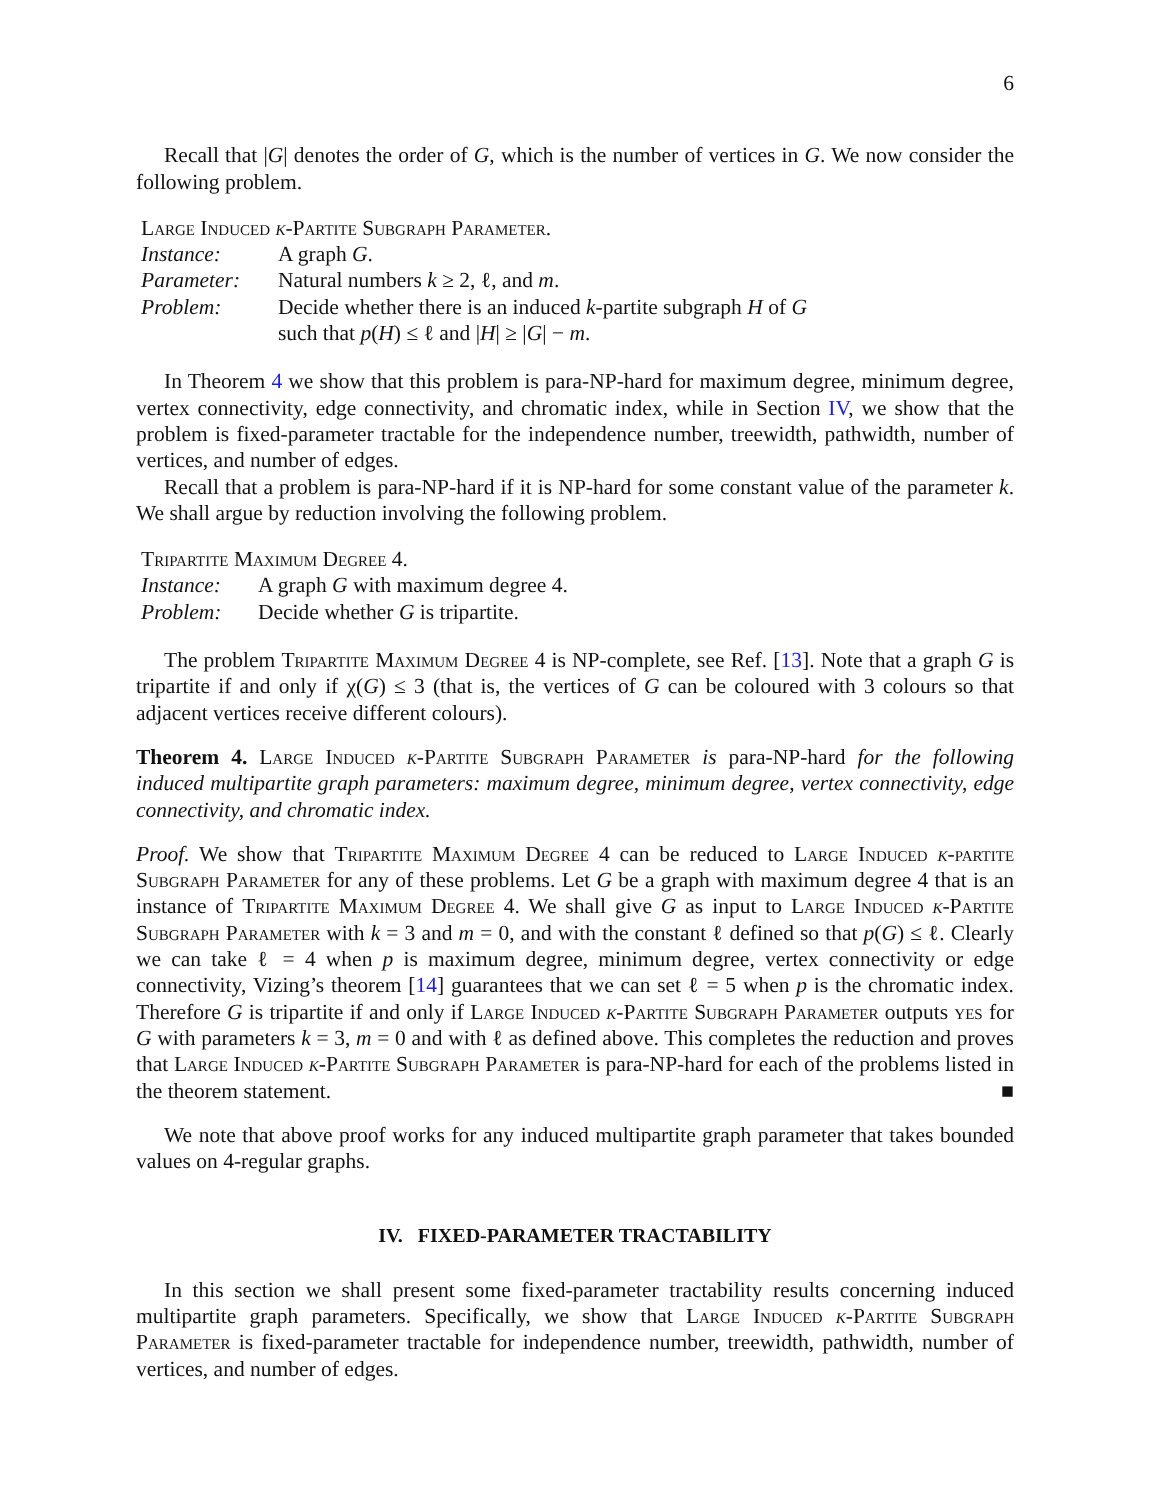6
Recall that |G| denotes the order of G, which is the number of vertices in G. We now consider the following problem.
Large Induced k-Partite Subgraph Parameter.
| Instance: | A graph G . |
| Parameter: | Natural numbers k ≥ 2, ℓ, and m . |
| Problem: | Decide whether there is an induced k -partite subgraph H of G such that p ( H ) ≤ ℓ and / H / ≥ / G / − m . |
In Theorem 4 we show that this problem is para-NP-hard for maximum degree, minimum degree, vertex connectivity, edge connectivity, and chromatic index, while in Section IV, we show that the problem is fixed-parameter tractable for the independence number, treewidth, pathwidth, number of vertices, and number of edges.
Recall that a problem is para-NP-hard if it is NP-hard for some constant value of the parameter k. We shall argue by reduction involving the following problem.
Tripartite Maximum Degree 4.
| Instance: | A graph G with maximum degree 4. |
| Problem: | Decide whether G is tripartite. |
The problem Tripartite Maximum Degree 4 is NP-complete, see Ref. [13]. Note that a graph G is tripartite if and only if χ(G) ≤ 3 (that is, the vertices of G can be coloured with 3 colours so that adjacent vertices receive different colours).
Theorem 4. Large Induced k-Partite Subgraph Parameter is para-NP-hard for the following induced multipartite graph parameters: maximum degree, minimum degree, vertex connectivity, edge connectivity, and chromatic index.
Proof. We show that Tripartite Maximum Degree 4 can be reduced to Large Induced k-partite Subgraph Parameter for any of these problems. Let G be a graph with maximum degree 4 that is an instance of Tripartite Maximum Degree 4. We shall give G as input to Large Induced k-Partite Subgraph Parameter with k = 3 and m = 0, and with the constant ℓ defined so that p(G) ≤ ℓ. Clearly we can take ℓ = 4 when p is maximum degree, minimum degree, vertex connectivity or edge connectivity, Vizing’s theorem [14] guarantees that we can set ℓ = 5 when p is the chromatic index. Therefore G is tripartite if and only if Large Induced k-Partite Subgraph Parameter outputs yes for G with parameters k = 3, m = 0 and with ℓ as defined above. This completes the reduction and proves that Large Induced k-Partite Subgraph Parameter is para-NP-hard for each of the problems listed in the theorem statement. ■
We note that above proof works for any induced multipartite graph parameter that takes bounded values on 4-regular graphs.
IV. FIXED-PARAMETER TRACTABILITY
In this section we shall present some fixed-parameter tractability results concerning induced multipartite graph parameters. Specifically, we show that Large Induced k-Partite Subgraph Parameter is fixed-parameter tractable for independence number, treewidth, pathwidth, number of vertices, and number of edges.